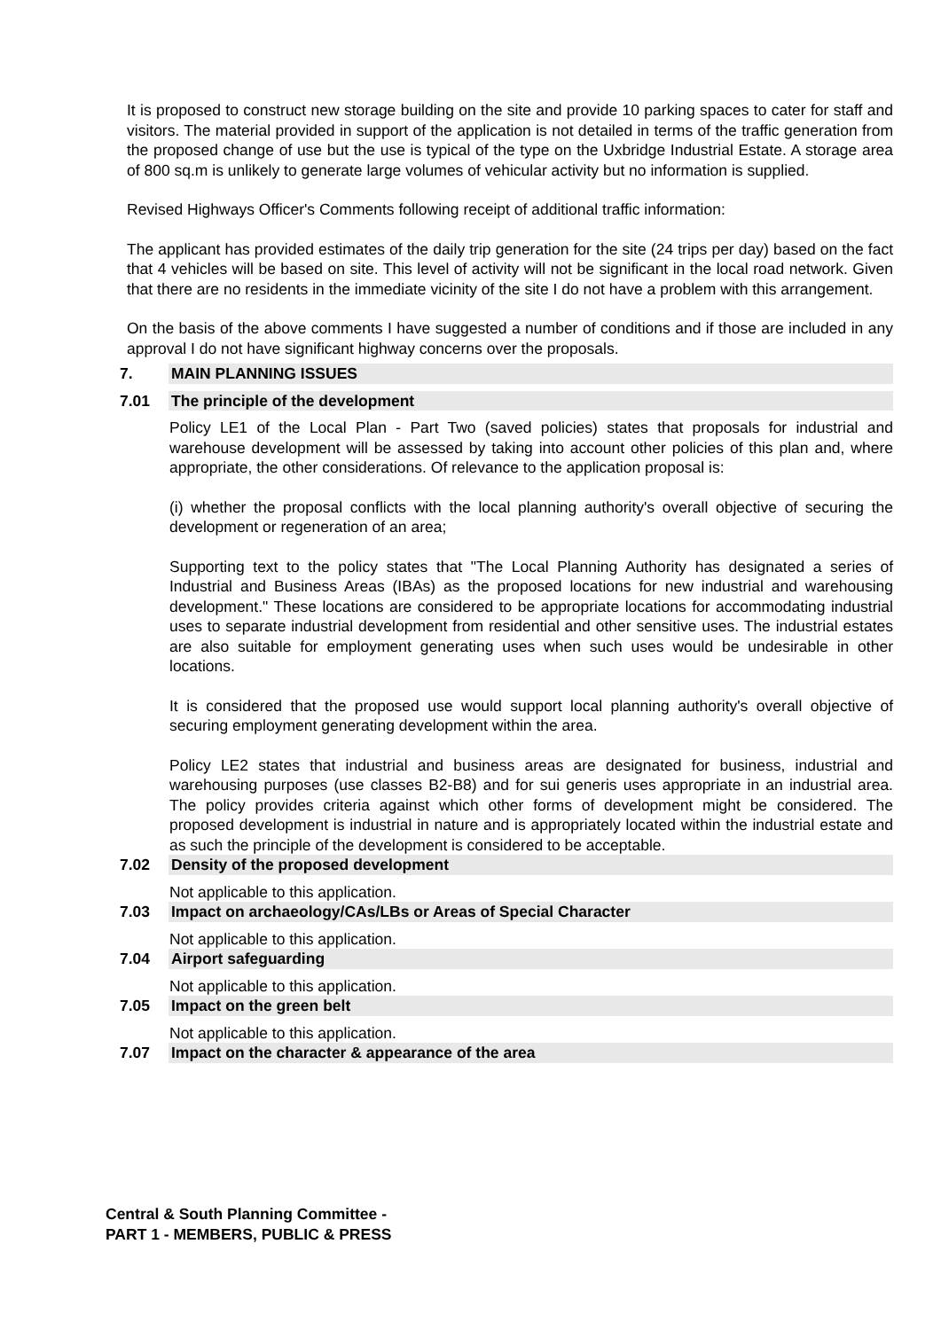It is proposed to construct new storage building on the site and provide 10 parking spaces to cater for staff and visitors. The material provided in support of the application is not detailed in terms of the traffic generation from the proposed change of use but the use is typical of the type on the Uxbridge Industrial Estate. A storage area of 800 sq.m is unlikely to generate large volumes of vehicular activity but no information is supplied.
Revised Highways Officer's Comments following receipt of additional traffic information:
The applicant has provided estimates of the daily trip generation for the site (24 trips per day) based on the fact that 4 vehicles will be based on site. This level of activity will not be significant in the local road network. Given that there are no residents in the immediate vicinity of the site I do not have a problem with this arrangement.
On the basis of the above comments I have suggested a number of conditions and if those are included in any approval I do not have significant highway concerns over the proposals.
7. MAIN PLANNING ISSUES
7.01 The principle of the development
Policy LE1 of the Local Plan - Part Two (saved policies) states that proposals for industrial and warehouse development will be assessed by taking into account other policies of this plan and, where appropriate, the other considerations. Of relevance to the application proposal is:
(i) whether the proposal conflicts with the local planning authority's overall objective of securing the development or regeneration of an area;
Supporting text to the policy states that "The Local Planning Authority has designated a series of Industrial and Business Areas (IBAs) as the proposed locations for new industrial and warehousing development." These locations are considered to be appropriate locations for accommodating industrial uses to separate industrial development from residential and other sensitive uses. The industrial estates are also suitable for employment generating uses when such uses would be undesirable in other locations.
It is considered that the proposed use would support local planning authority's overall objective of securing employment generating development within the area.
Policy LE2 states that industrial and business areas are designated for business, industrial and warehousing purposes (use classes B2-B8) and for sui generis uses appropriate in an industrial area. The policy provides criteria against which other forms of development might be considered. The proposed development is industrial in nature and is appropriately located within the industrial estate and as such the principle of the development is considered to be acceptable.
7.02 Density of the proposed development
Not applicable to this application.
7.03 Impact on archaeology/CAs/LBs or Areas of Special Character
Not applicable to this application.
7.04 Airport safeguarding
Not applicable to this application.
7.05 Impact on the green belt
Not applicable to this application.
7.07 Impact on the character & appearance of the area
Central & South Planning Committee -
PART 1 - MEMBERS, PUBLIC & PRESS